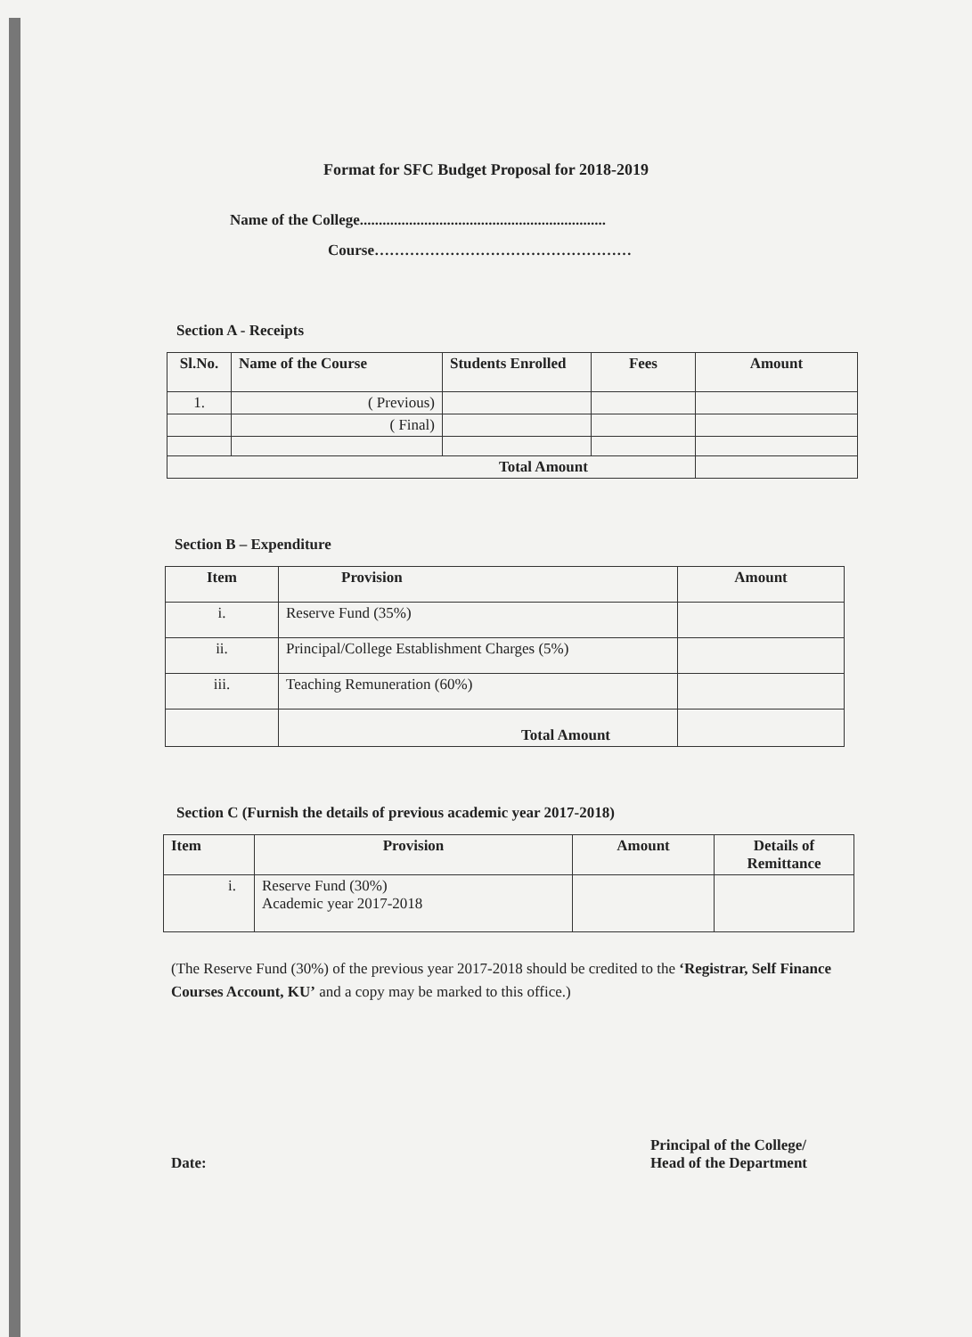Format for SFC Budget Proposal for 2018-2019
Name of the College.................................................................
Course……………………………………………
Section A - Receipts
| Sl.No. | Name of the Course | Students Enrolled | Fees | Amount |
| --- | --- | --- | --- | --- |
| 1. | ( Previous) | | | |
| | ( Final) | | | |
| Total Amount | | | | |
Section B – Expenditure
| Item | Provision | Amount |
| --- | --- | --- |
| i. | Reserve Fund (35%) | |
| ii. | Principal/College Establishment Charges (5%) | |
| iii. | Teaching Remuneration (60%) | |
| | Total Amount | |
Section C (Furnish the details of previous academic year 2017-2018)
| Item | Provision | Amount | Details of Remittance |
| --- | --- | --- | --- |
| i. | Reserve Fund (30%) Academic year 2017-2018 | | |
(The Reserve Fund (30%) of the previous year 2017-2018 should be credited to the ‘Registrar, Self Finance Courses Account, KU’ and a copy may be marked to this office.)
Date:
Principal of the College/
Head of the Department